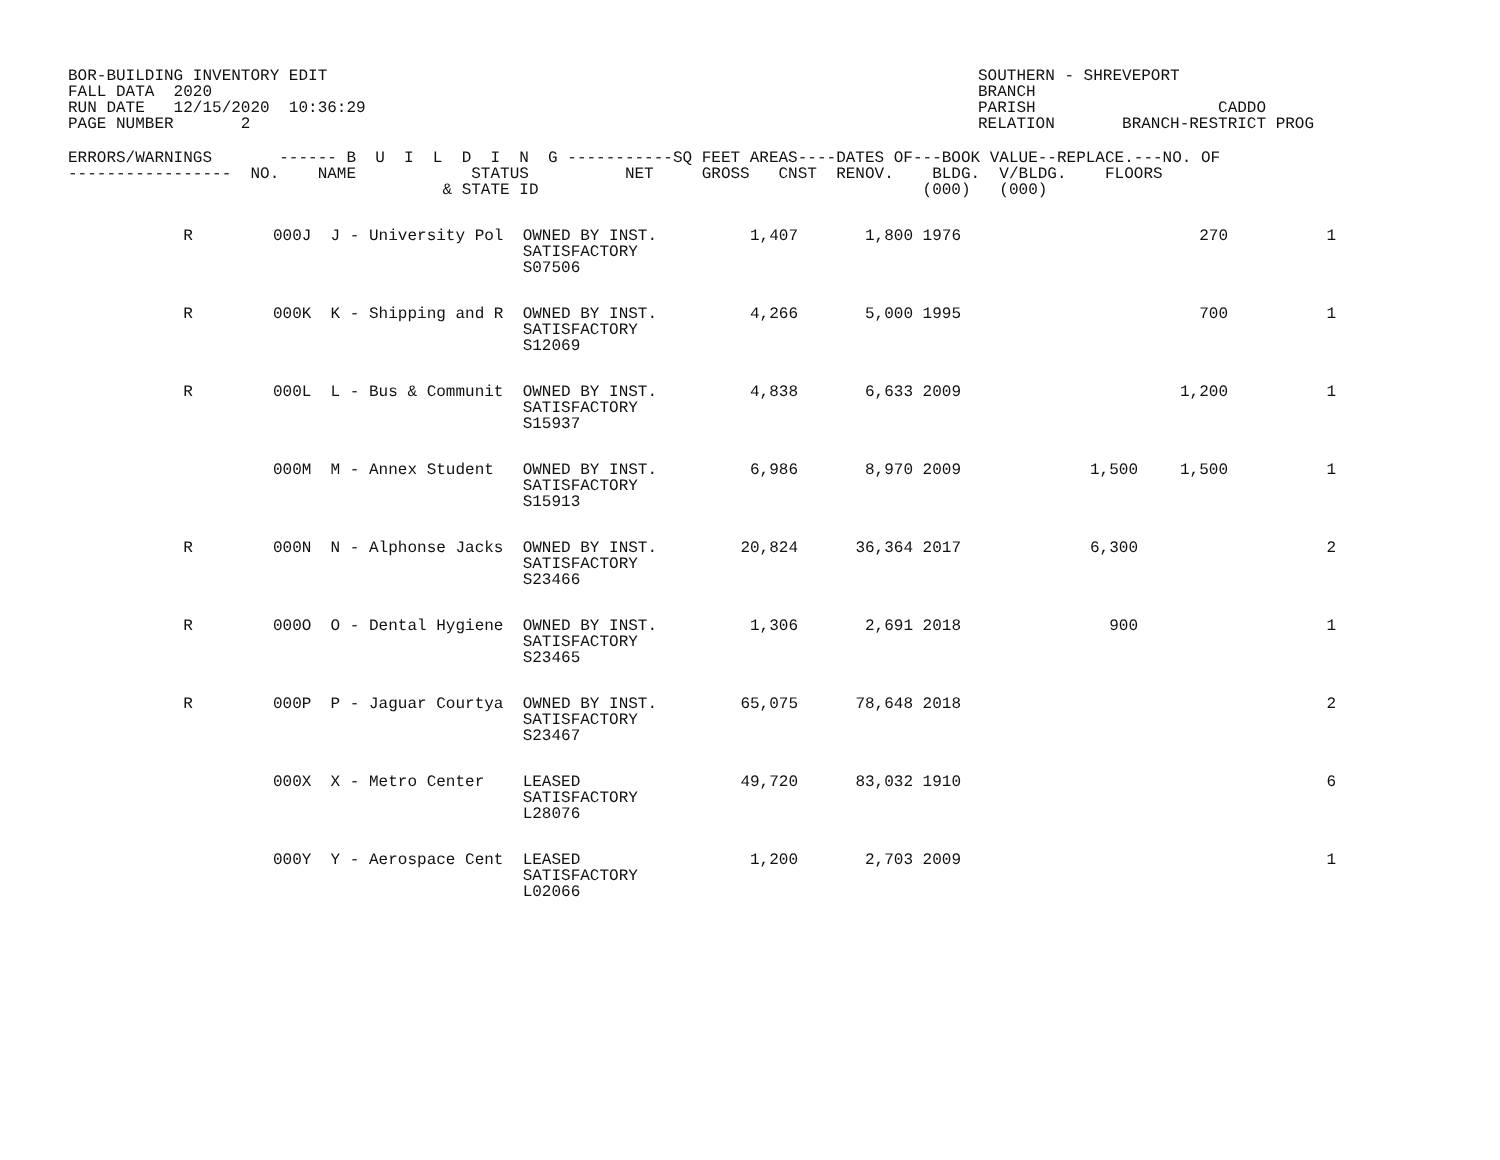BOR-BUILDING INVENTORY EDIT FALL DATA 2020 RUN DATE 12/15/2020 10:36:29 PAGE NUMBER 2
SOUTHERN - SHREVEPORT BRANCH PARISH CADDO RELATION BRANCH-RESTRICT PROG
| ERRORS/WARNINGS ------ B U I L D I N G -----------SQ FEET AREAS----DATES OF---BOOK VALUE--REPLACE.---NO. OF | | | | | | | |
| --- | --- | --- | --- | --- | --- | --- | --- |
| ----------------- NO. NAME STATUS NET GROSS CNST RENOV. BLDG. V/BLDG. FLOORS & STATE ID (000) (000) | | | | | | | |
| R | 000J J - University Pol OWNED BY INST. SATISFACTORY S07506 | 1,407 | 1,800 | 1976 | | 270 | 1 |
| R | 000K K - Shipping and R OWNED BY INST. SATISFACTORY S12069 | 4,266 | 5,000 | 1995 | | 700 | 1 |
| R | 000L L - Bus & Communit OWNED BY INST. SATISFACTORY S15937 | 4,838 | 6,633 | 2009 | | 1,200 | 1 |
| | 000M M - Annex Student OWNED BY INST. SATISFACTORY S15913 | 6,986 | 8,970 | 2009 | 1,500 | 1,500 | 1 |
| R | 000N N - Alphonse Jacks OWNED BY INST. SATISFACTORY S23466 | 20,824 | 36,364 | 2017 | 6,300 | | 2 |
| R | 000O O - Dental Hygiene OWNED BY INST. SATISFACTORY S23465 | 1,306 | 2,691 | 2018 | 900 | | 1 |
| R | 000P P - Jaguar Courtya OWNED BY INST. SATISFACTORY S23467 | 65,075 | 78,648 | 2018 | | | 2 |
| | 000X X - Metro Center LEASED SATISFACTORY L28076 | 49,720 | 83,032 | 1910 | | | 6 |
| | 000Y Y - Aerospace Cent LEASED SATISFACTORY L02066 | 1,200 | 2,703 | 2009 | | | 1 |